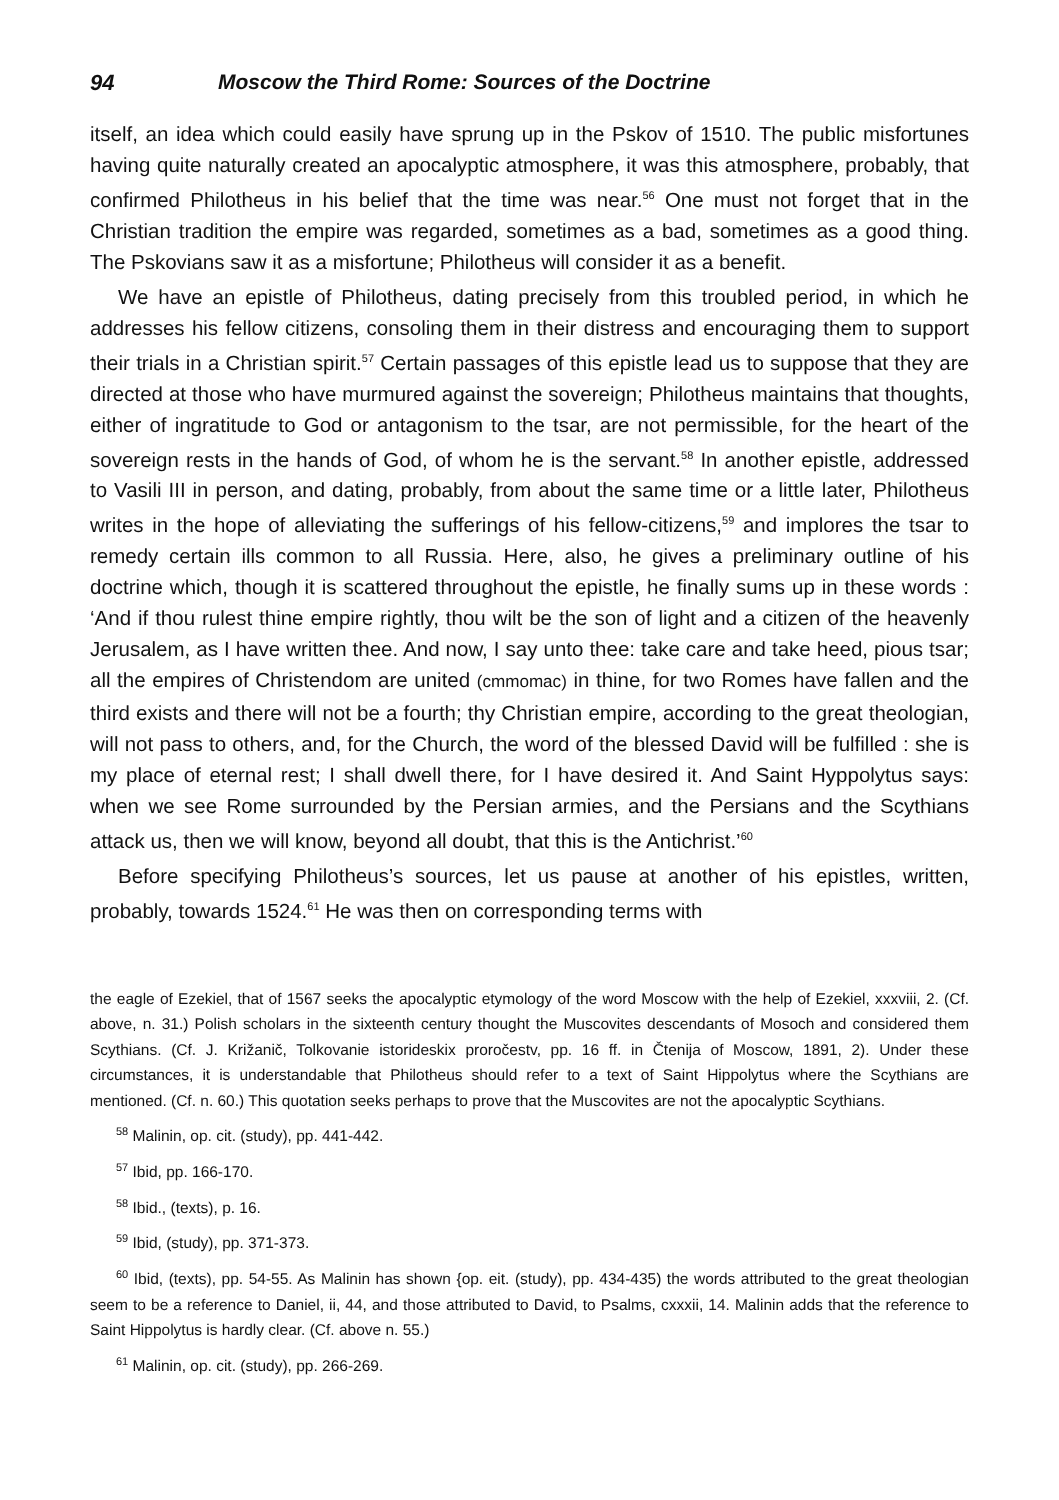94 Moscow the Third Rome: Sources of the Doctrine
itself, an idea which could easily have sprung up in the Pskov of 1510. The public misfortunes having quite naturally created an apocalyptic atmosphere, it was this atmosphere, probably, that confirmed Philotheus in his belief that the time was near.<sup>56</sup> One must not forget that in the Christian tradition the empire was regarded, sometimes as a bad, sometimes as a good thing. The Pskovians saw it as a misfortune; Philotheus will consider it as a benefit.
We have an epistle of Philotheus, dating precisely from this troubled period, in which he addresses his fellow citizens, consoling them in their distress and encouraging them to support their trials in a Christian spirit.<sup>57</sup> Certain passages of this epistle lead us to suppose that they are directed at those who have murmured against the sovereign; Philotheus maintains that thoughts, either of ingratitude to God or antagonism to the tsar, are not permissible, for the heart of the sovereign rests in the hands of God, of whom he is the servant.<sup>58</sup> In another epistle, addressed to Vasili III in person, and dating, probably, from about the same time or a little later, Philotheus writes in the hope of alleviating the sufferings of his fellow-citizens,<sup>59</sup> and implores the tsar to remedy certain ills common to all Russia. Here, also, he gives a preliminary outline of his doctrine which, though it is scattered throughout the epistle, he finally sums up in these words : ‘And if thou rulest thine empire rightly, thou wilt be the son of light and a citizen of the heavenly Jerusalem, as I have written thee. And now, I say unto thee: take care and take heed, pious tsar; all the empires of Christendom are united (cmmomac) in thine, for two Romes have fallen and the third exists and there will not be a fourth; thy Christian empire, according to the great theologian, will not pass to others, and, for the Church, the word of the blessed David will be fulfilled : she is my place of eternal rest; I shall dwell there, for I have desired it. And Saint Hyppolytus says: when we see Rome surrounded by the Persian armies, and the Persians and the Scythians attack us, then we will know, beyond all doubt, that this is the Antichrist.’<sup>60</sup>
Before specifying Philotheus’s sources, let us pause at another of his epistles, written, probably, towards 1524.<sup>61</sup> He was then on corresponding terms with
the eagle of Ezekiel, that of 1567 seeks the apocalyptic etymology of the word Moscow with the help of Ezekiel, xxxviii, 2. (Cf. above, n. 31.) Polish scholars in the sixteenth century thought the Muscovites descendants of Mosoch and considered them Scythians. (Cf. J. Križanič, Tolkovanie istorideskix proročestv, pp. 16 ff. in Čtenija of Moscow, 1891, 2). Under these circumstances, it is understandable that Philotheus should refer to a text of Saint Hippolytus where the Scythians are mentioned. (Cf. n. 60.) This quotation seeks perhaps to prove that the Muscovites are not the apocalyptic Scythians.
<sup>58</sup> Malinin, op. cit. (study), pp. 441-442.
<sup>57</sup> Ibid, pp. 166-170.
<sup>58</sup> Ibid., (texts), p. 16.
<sup>59</sup> Ibid, (study), pp. 371-373.
<sup>60</sup> Ibid, (texts), pp. 54-55. As Malinin has shown {op. eit. (study), pp. 434-435) the words attributed to the great theologian seem to be a reference to Daniel, ii, 44, and those attributed to David, to Psalms, cxxxii, 14. Malinin adds that the reference to Saint Hippolytus is hardly clear. (Cf. above n. 55.)
<sup>61</sup> Malinin, op. cit. (study), pp. 266-269.